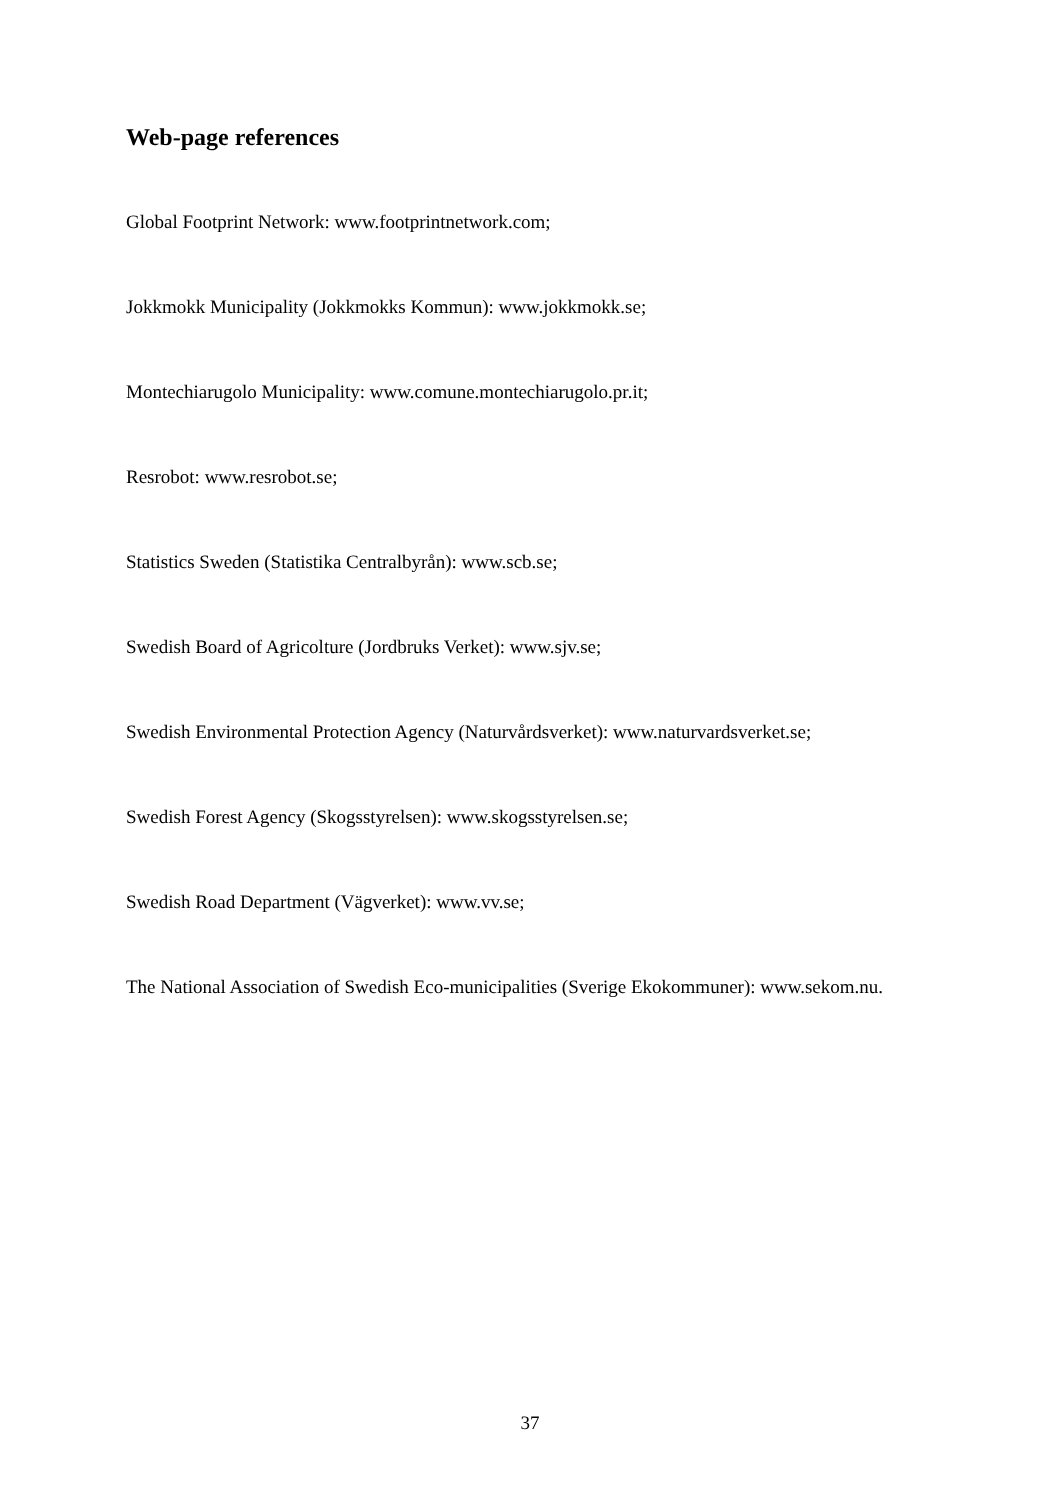Web-page references
Global Footprint Network: www.footprintnetwork.com;
Jokkmokk Municipality (Jokkmokks Kommun): www.jokkmokk.se;
Montechiarugolo Municipality: www.comune.montechiarugolo.pr.it;
Resrobot: www.resrobot.se;
Statistics Sweden (Statistika Centralbyrån): www.scb.se;
Swedish Board of Agricolture (Jordbruks Verket): www.sjv.se;
Swedish Environmental Protection Agency (Naturvårdsverket): www.naturvardsverket.se;
Swedish Forest Agency (Skogsstyrelsen): www.skogsstyrelsen.se;
Swedish Road Department (Vägverket): www.vv.se;
The National Association of Swedish Eco-municipalities (Sverige Ekokommuner): www.sekom.nu.
37